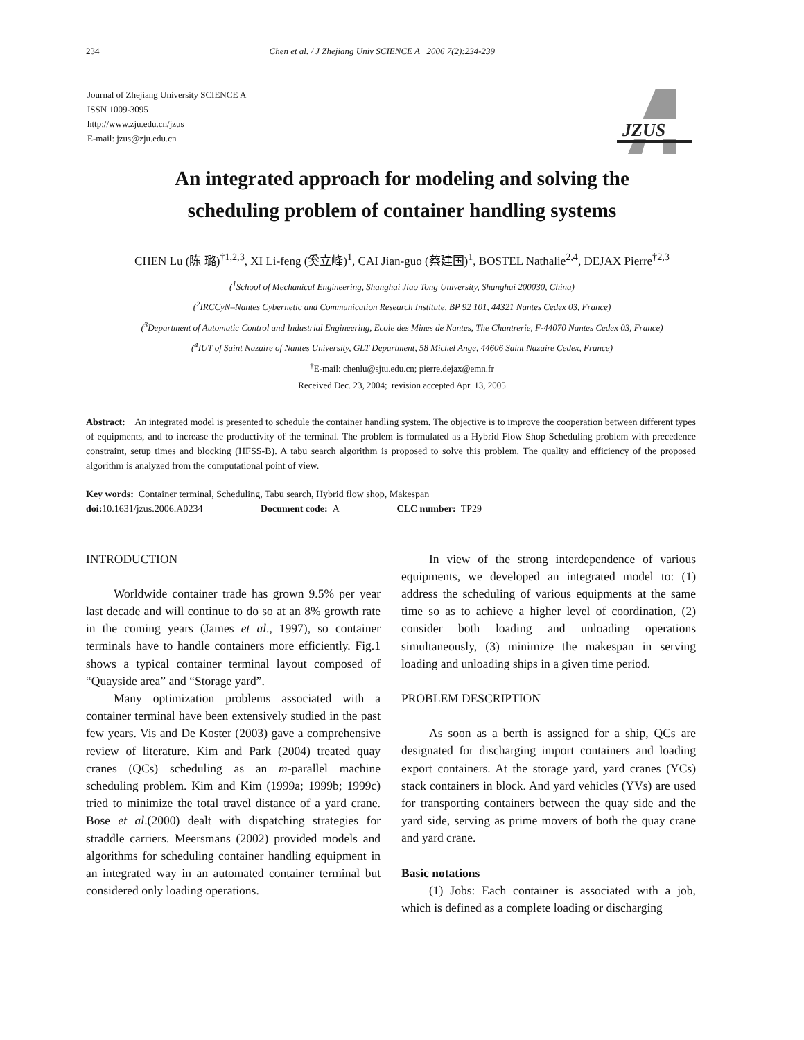234 Chen et al. / J Zhejiang Univ SCIENCE A 2006 7(2):234-239
Journal of Zhejiang University SCIENCE A
ISSN 1009-3095
http://www.zju.edu.cn/jzus
E-mail: jzus@zju.edu.cn
JZUS
An integrated approach for modeling and solving the
scheduling problem of container handling systems
CHEN Lu (陈 璐)<sup>†1,2,3</sup>, XI Li-feng (奚立峰)<sup>1</sup>, CAI Jian-guo (蔡建国)<sup>1</sup>, BOSTEL Nathalie<sup>2,4</sup>, DEJAX Pierre<sup>†2,3</sup>
(<sup>1</sup>School of Mechanical Engineering, Shanghai Jiao Tong University, Shanghai 200030, China)
(<sup>2</sup>IRCCyN–Nantes Cybernetic and Communication Research Institute, BP 92 101, 44321 Nantes Cedex 03, France)
(<sup>3</sup>Department of Automatic Control and Industrial Engineering, Ecole des Mines de Nantes, The Chantrerie, F-44070 Nantes Cedex 03, France)
(<sup>4</sup>IUT of Saint Nazaire of Nantes University, GLT Department, 58 Michel Ange, 44606 Saint Nazaire Cedex, France)
<sup>†</sup> E-mail: chenlu@sjtu.edu.cn; pierre.dejax@emn.fr
Received Dec. 23, 2004; revision accepted Apr. 13, 2005
Abstract: An integrated model is presented to schedule the container handling system. The objective is to improve the cooperation between different types of equipments, and to increase the productivity of the terminal. The problem is formulated as a Hybrid Flow Shop Scheduling problem with precedence constraint, setup times and blocking (HFSS-B). A tabu search algorithm is proposed to solve this problem. The quality and efficiency of the proposed algorithm is analyzed from the computational point of view.
Key words: Container terminal, Scheduling, Tabu search, Hybrid flow shop, Makespan
doi: 10.1631/jzus.2006.A0234 Document code: A CLC number: TP29
INTRODUCTION
Worldwide container trade has grown 9.5% per year last decade and will continue to do so at an 8% growth rate in the coming years (James et al., 1997), so container terminals have to handle containers more efficiently. Fig.1 shows a typical container terminal layout composed of “Quayside area” and “Storage yard”.
Many optimization problems associated with a container terminal have been extensively studied in the past few years. Vis and De Koster (2003) gave a comprehensive review of literature. Kim and Park (2004) treated quay cranes (QCs) scheduling as an m-parallel machine scheduling problem. Kim and Kim (1999a; 1999b; 1999c) tried to minimize the total travel distance of a yard crane. Bose et al.(2000) dealt with dispatching strategies for straddle carriers. Meersmans (2002) provided models and algorithms for scheduling container handling equipment in an integrated way in an automated container terminal but considered only loading operations.
In view of the strong interdependence of various equipments, we developed an integrated model to: (1) address the scheduling of various equipments at the same time so as to achieve a higher level of coordination, (2) consider both loading and unloading operations simultaneously, (3) minimize the makespan in serving loading and unloading ships in a given time period.
PROBLEM DESCRIPTION
As soon as a berth is assigned for a ship, QCs are designated for discharging import containers and loading export containers. At the storage yard, yard cranes (YCs) stack containers in block. And yard vehicles (YVs) are used for transporting containers between the quay side and the yard side, serving as prime movers of both the quay crane and yard crane.
Basic notations
(1) Jobs: Each container is associated with a job, which is defined as a complete loading or discharging